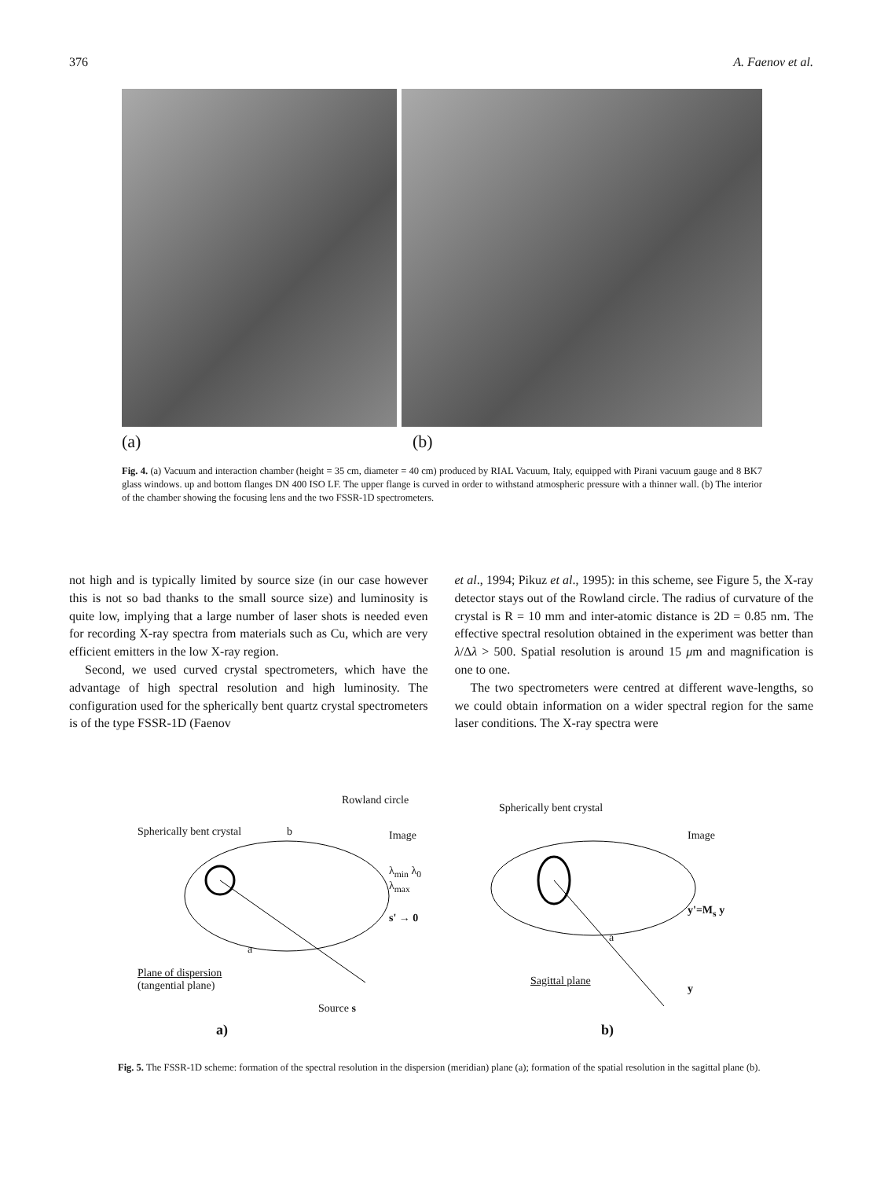376 A. Faenov et al.
(a) (b)
Fig. 4. (a) Vacuum and interaction chamber (height = 35 cm, diameter = 40 cm) produced by RIAL Vacuum, Italy, equipped with Pirani vacuum gauge and 8 BK7 glass windows. up and bottom flanges DN 400 ISO LF. The upper flange is curved in order to withstand atmospheric pressure with a thinner wall. (b) The interior of the chamber showing the focusing lens and the two FSSR-1D spectrometers.
not high and is typically limited by source size (in our case however this is not so bad thanks to the small source size) and luminosity is quite low, implying that a large number of laser shots is needed even for recording X-ray spectra from materials such as Cu, which are very efficient emitters in the low X-ray region.
Second, we used curved crystal spectrometers, which have the advantage of high spectral resolution and high luminosity. The configuration used for the spherically bent quartz crystal spectrometers is of the type FSSR-1D (Faenov
et al., 1994; Pikuz et al., 1995): in this scheme, see Figure 5, the X-ray detector stays out of the Rowland circle. The radius of curvature of the crystal is R = 10 mm and inter-atomic distance is 2D = 0.85 nm. The effective spectral resolution obtained in the experiment was better than λ/Δλ > 500. Spatial resolution is around 15 μm and magnification is one to one.
The two spectrometers were centred at different wave-lengths, so we could obtain information on a wider spectral region for the same laser conditions. The X-ray spectra were
Rowland circle
Spherically bent crystal b Image
λ<sub>min</sub> λ<sub>0</sub> λ<sub>max</sub>
s' → 0
a
Plane of dispersion
(tangential plane)
Source s
a)
Spherically bent crystal
Image
y'=M<sub>s</sub> y
a
Sagittal plane
y
b)
Fig. 5. The FSSR-1D scheme: formation of the spectral resolution in the dispersion (meridian) plane (a); formation of the spatial resolution in the sagittal plane (b).